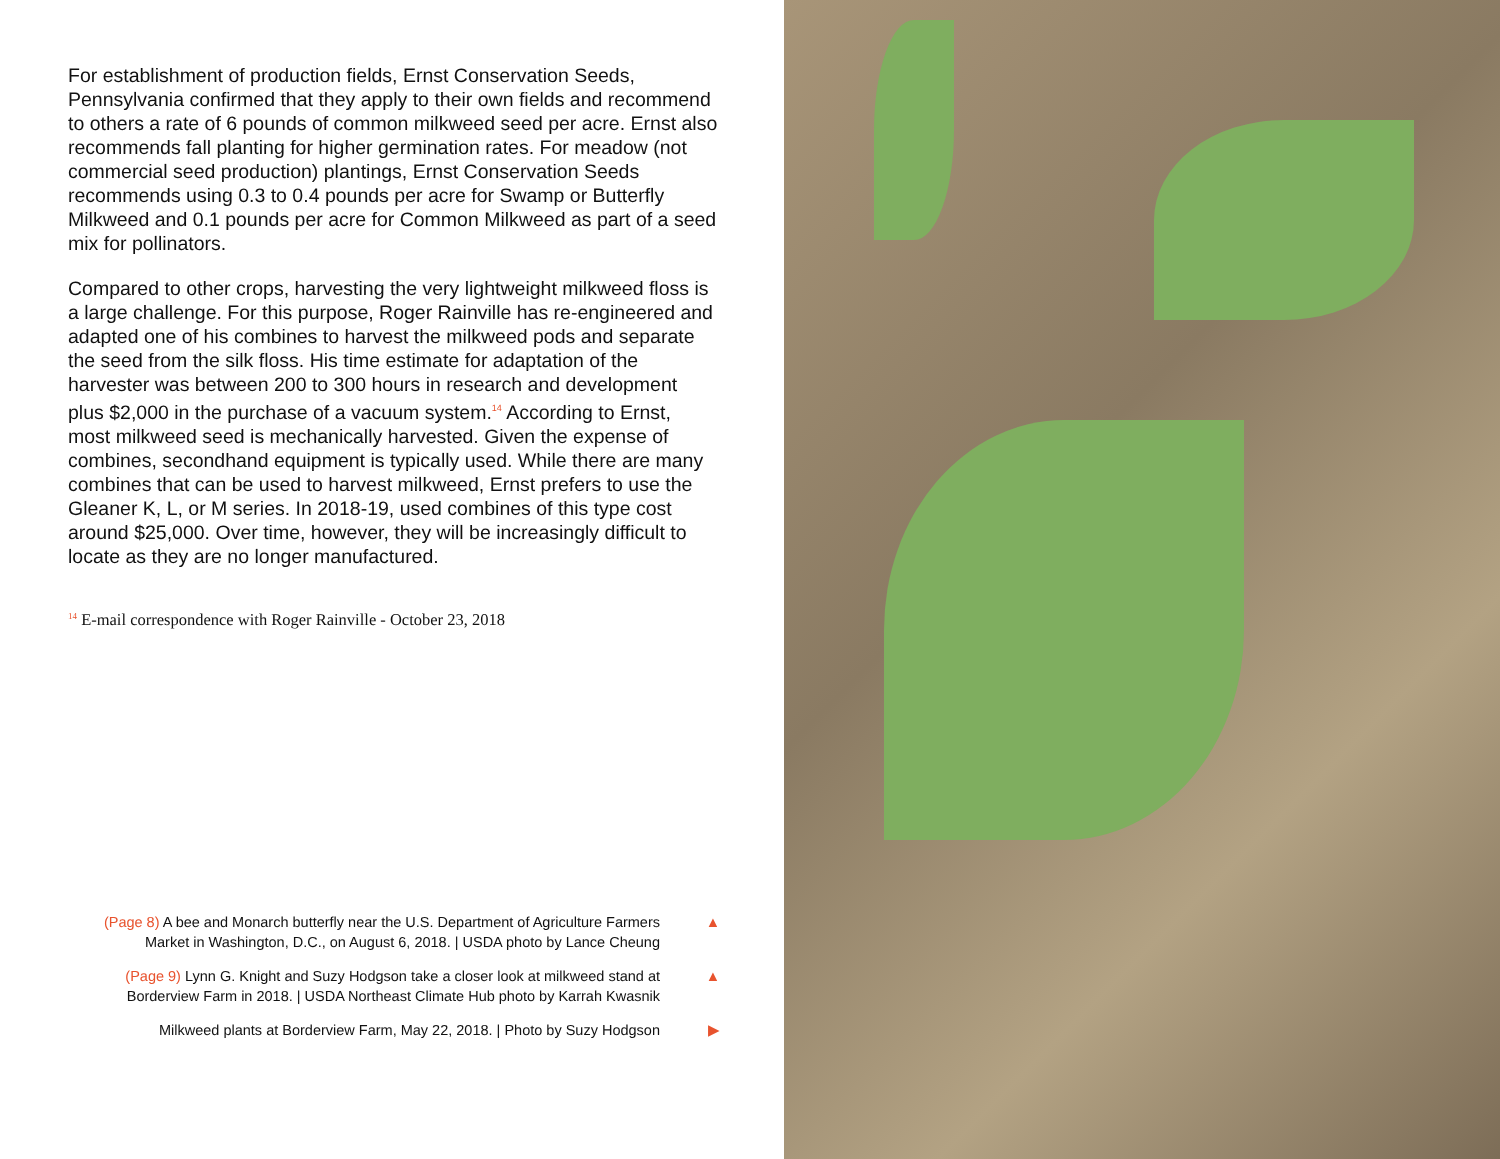For establishment of production fields, Ernst Conservation Seeds, Pennsylvania confirmed that they apply to their own fields and recommend to others a rate of 6 pounds of common milkweed seed per acre. Ernst also recommends fall planting for higher germination rates. For meadow (not commercial seed production) plantings, Ernst Conservation Seeds recommends using 0.3 to 0.4 pounds per acre for Swamp or Butterfly Milkweed and 0.1 pounds per acre for Common Milkweed as part of a seed mix for pollinators.
Compared to other crops, harvesting the very lightweight milkweed floss is a large challenge. For this purpose, Roger Rainville has re-engineered and adapted one of his combines to harvest the milkweed pods and separate the seed from the silk floss. His time estimate for adaptation of the harvester was between 200 to 300 hours in research and development plus $2,000 in the purchase of a vacuum system.<sup>14</sup> According to Ernst, most milkweed seed is mechanically harvested. Given the expense of combines, secondhand equipment is typically used. While there are many combines that can be used to harvest milkweed, Ernst prefers to use the Gleaner K, L, or M series. In 2018-19, used combines of this type cost around $25,000. Over time, however, they will be increasingly difficult to locate as they are no longer manufactured.
<sup>14</sup> E-mail correspondence with Roger Rainville - October 23, 2018
(Page 8) A bee and Monarch butterfly near the U.S. Department of Agriculture Farmers Market in Washington, D.C., on August 6, 2018. | USDA photo by Lance Cheung
▲
(Page 9) Lynn G. Knight and Suzy Hodgson take a closer look at milkweed stand at Borderview Farm in 2018. | USDA Northeast Climate Hub photo by Karrah Kwasnik
▲
Milkweed plants at Borderview Farm, May 22, 2018. | Photo by Suzy Hodgson
▶